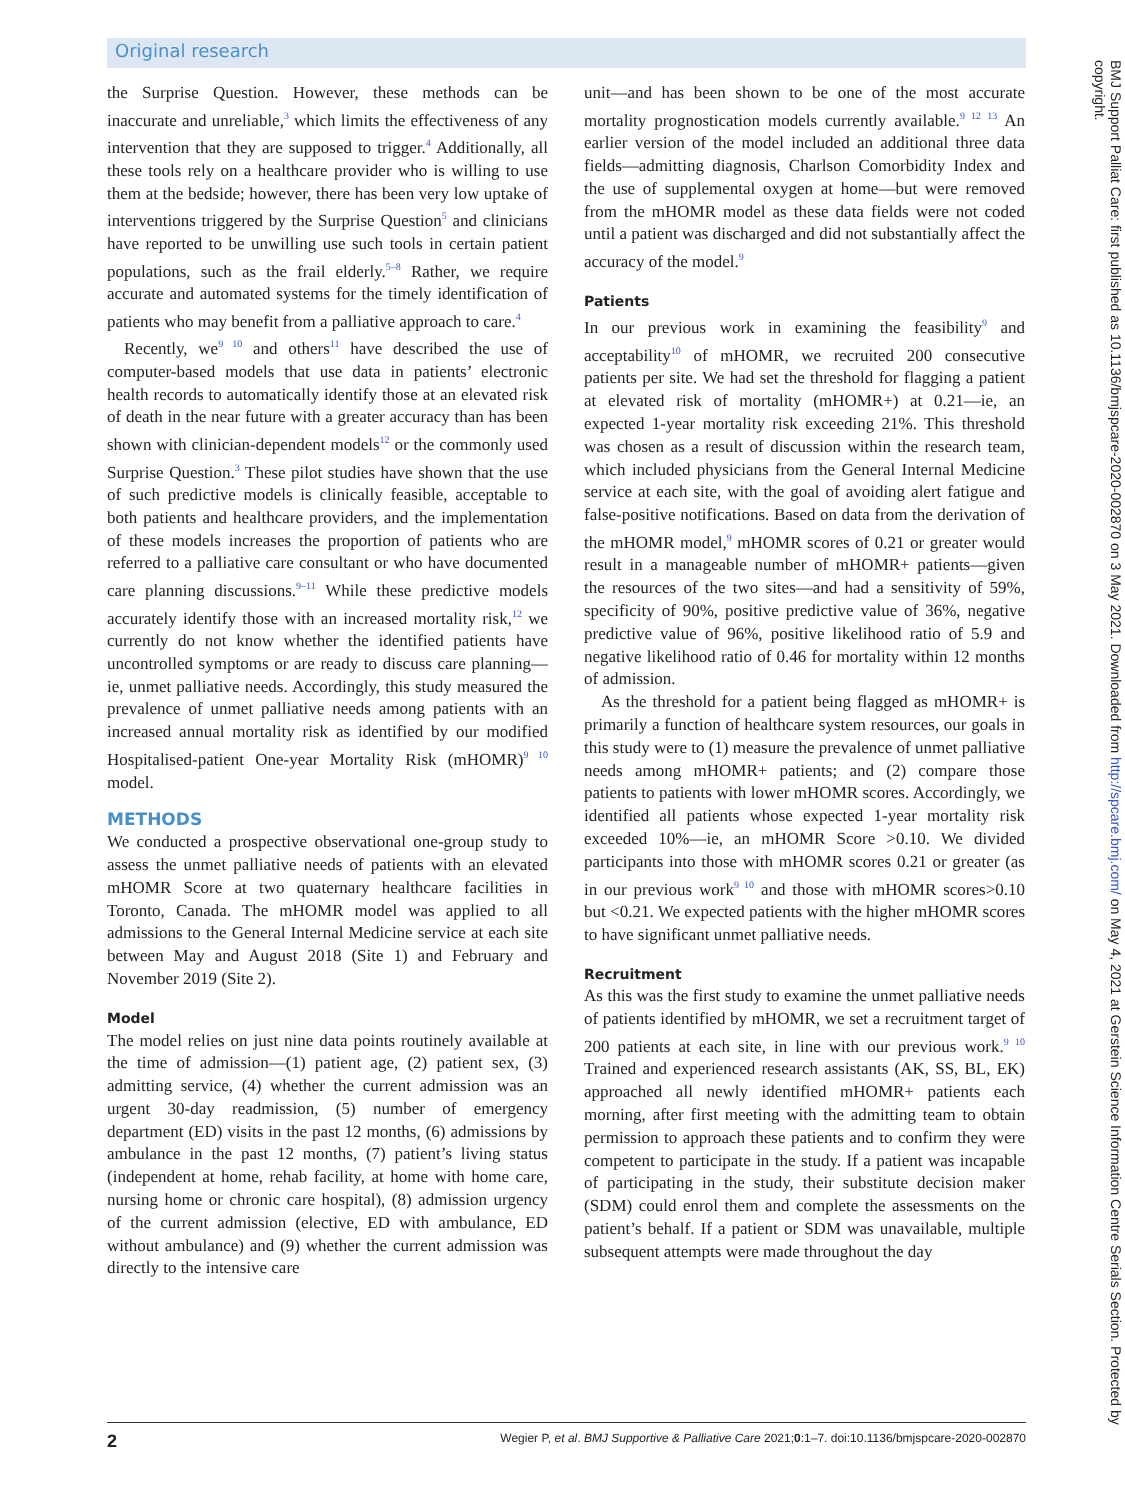Original research
the Surprise Question. However, these methods can be inaccurate and unreliable,<sup>3</sup> which limits the effectiveness of any intervention that they are supposed to trigger.<sup>4</sup> Additionally, all these tools rely on a healthcare provider who is willing to use them at the bedside; however, there has been very low uptake of interventions triggered by the Surprise Question<sup>5</sup> and clinicians have reported to be unwilling use such tools in certain patient populations, such as the frail elderly.<sup>5–8</sup> Rather, we require accurate and automated systems for the timely identification of patients who may benefit from a palliative approach to care.<sup>4</sup>
Recently, we<sup>9 10</sup> and others<sup>11</sup> have described the use of computer-based models that use data in patients’ electronic health records to automatically identify those at an elevated risk of death in the near future with a greater accuracy than has been shown with clinician-dependent models<sup>12</sup> or the commonly used Surprise Question.<sup>3</sup> These pilot studies have shown that the use of such predictive models is clinically feasible, acceptable to both patients and healthcare providers, and the implementation of these models increases the proportion of patients who are referred to a palliative care consultant or who have documented care planning discussions.<sup>9–11</sup> While these predictive models accurately identify those with an increased mortality risk,<sup>12</sup> we currently do not know whether the identified patients have uncontrolled symptoms or are ready to discuss care planning—ie, unmet palliative needs. Accordingly, this study measured the prevalence of unmet palliative needs among patients with an increased annual mortality risk as identified by our modified Hospitalised-patient One-year Mortality Risk (mHOMR)<sup>9 10</sup> model.
METHODS
We conducted a prospective observational one-group study to assess the unmet palliative needs of patients with an elevated mHOMR Score at two quaternary healthcare facilities in Toronto, Canada. The mHOMR model was applied to all admissions to the General Internal Medicine service at each site between May and August 2018 (Site 1) and February and November 2019 (Site 2).
Model
The model relies on just nine data points routinely available at the time of admission—(1) patient age, (2) patient sex, (3) admitting service, (4) whether the current admission was an urgent 30-day readmission, (5) number of emergency department (ED) visits in the past 12 months, (6) admissions by ambulance in the past 12 months, (7) patient’s living status (independent at home, rehab facility, at home with home care, nursing home or chronic care hospital), (8) admission urgency of the current admission (elective, ED with ambulance, ED without ambulance) and (9) whether the current admission was directly to the intensive care
unit—and has been shown to be one of the most accurate mortality prognostication models currently available.<sup>9 12 13</sup> An earlier version of the model included an additional three data fields—admitting diagnosis, Charlson Comorbidity Index and the use of supplemental oxygen at home—but were removed from the mHOMR model as these data fields were not coded until a patient was discharged and did not substantially affect the accuracy of the model.<sup>9</sup>
Patients
In our previous work in examining the feasibility<sup>9</sup> and acceptability<sup>10</sup> of mHOMR, we recruited 200 consecutive patients per site. We had set the threshold for flagging a patient at elevated risk of mortality (mHOMR+) at 0.21—ie, an expected 1-year mortality risk exceeding 21%. This threshold was chosen as a result of discussion within the research team, which included physicians from the General Internal Medicine service at each site, with the goal of avoiding alert fatigue and false-positive notifications. Based on data from the derivation of the mHOMR model,<sup>9</sup> mHOMR scores of 0.21 or greater would result in a manageable number of mHOMR+ patients—given the resources of the two sites—and had a sensitivity of 59%, specificity of 90%, positive predictive value of 36%, negative predictive value of 96%, positive likelihood ratio of 5.9 and negative likelihood ratio of 0.46 for mortality within 12 months of admission.
As the threshold for a patient being flagged as mHOMR+ is primarily a function of healthcare system resources, our goals in this study were to (1) measure the prevalence of unmet palliative needs among mHOMR+ patients; and (2) compare those patients to patients with lower mHOMR scores. Accordingly, we identified all patients whose expected 1-year mortality risk exceeded 10%—ie, an mHOMR Score >0.10. We divided participants into those with mHOMR scores 0.21 or greater (as in our previous work<sup>9 10</sup> and those with mHOMR scores>0.10 but <0.21. We expected patients with the higher mHOMR scores to have significant unmet palliative needs.
Recruitment
As this was the first study to examine the unmet palliative needs of patients identified by mHOMR, we set a recruitment target of 200 patients at each site, in line with our previous work.<sup>9 10</sup> Trained and experienced research assistants (AK, SS, BL, EK) approached all newly identified mHOMR+ patients each morning, after first meeting with the admitting team to obtain permission to approach these patients and to confirm they were competent to participate in the study. If a patient was incapable of participating in the study, their substitute decision maker (SDM) could enrol them and complete the assessments on the patient’s behalf. If a patient or SDM was unavailable, multiple subsequent attempts were made throughout the day
BMJ Support Palliat Care: first published as 10.1136/bmjspcare-2020-002870 on 3 May 2021. Downloaded from http://spcare.bmj.com/ on May 4, 2021 at Gerstein Science Information Centre Serials Section. Protected by copyright.
2 Wegier P, et al. BMJ Supportive & Palliative Care 2021;0:1–7. doi:10.1136/bmjspcare-2020-002870